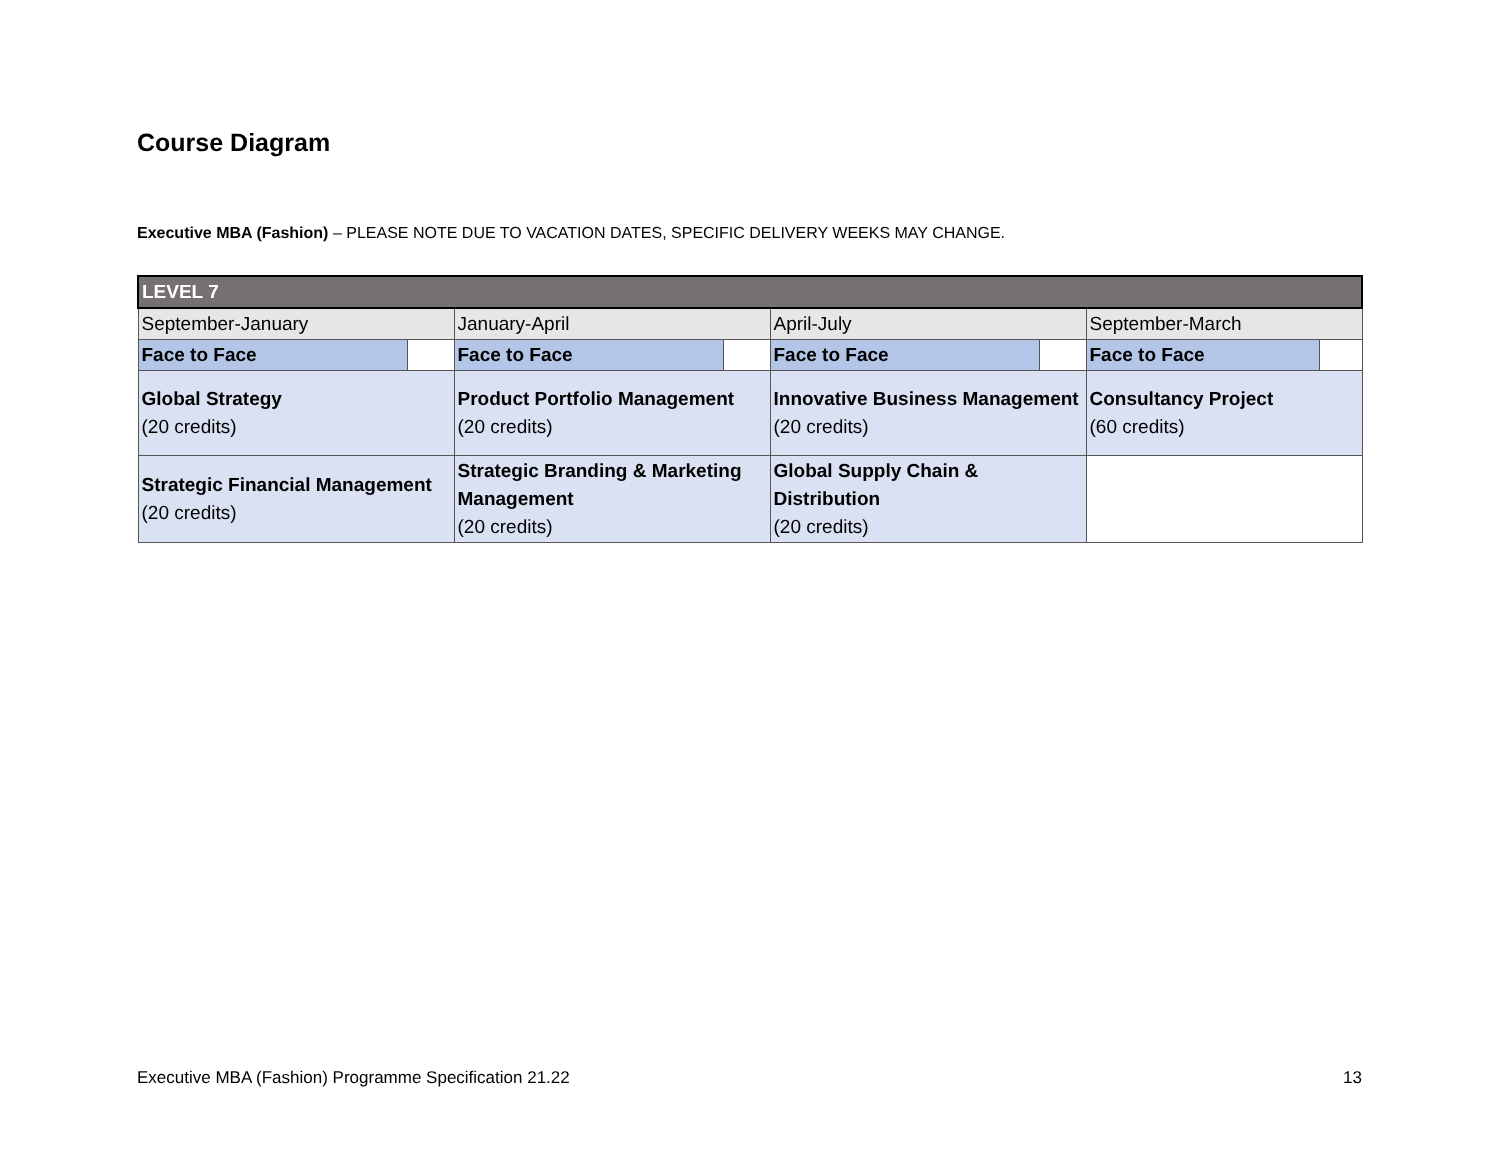Course Diagram
Executive MBA (Fashion) – PLEASE NOTE DUE TO VACATION DATES, SPECIFIC DELIVERY WEEKS MAY CHANGE.
| LEVEL 7 | | | | | | | |
| September-January | | January-April | | April-July | | September-March | |
| Face to Face | | Face to Face | | Face to Face | | Face to Face | |
| Global Strategy (20 credits) | | Product Portfolio Management (20 credits) | | Innovative Business Management (20 credits) | | Consultancy Project (60 credits) | |
| Strategic Financial Management (20 credits) | | Strategic Branding & Marketing Management (20 credits) | | Global Supply Chain & Distribution (20 credits) | | | |
Executive MBA (Fashion) Programme Specification 21.22
13